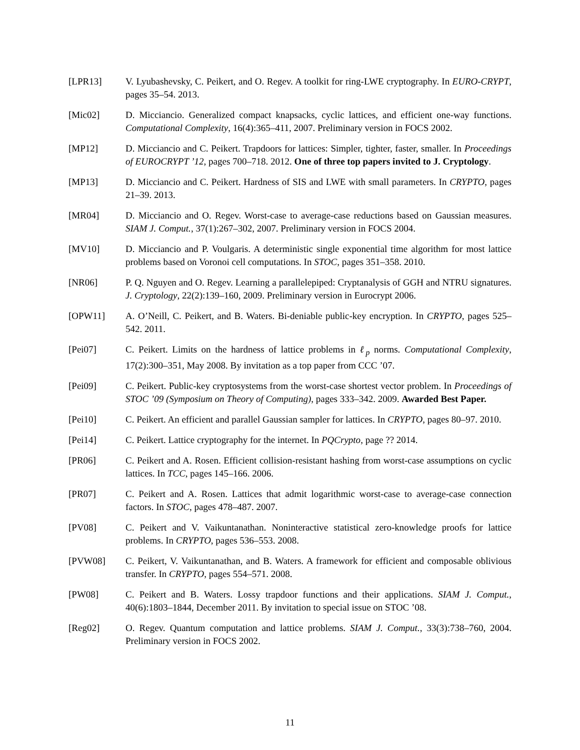[LPR13] V. Lyubashevsky, C. Peikert, and O. Regev. A toolkit for ring-LWE cryptography. In EURO-CRYPT, pages 35–54. 2013.
[Mic02] D. Micciancio. Generalized compact knapsacks, cyclic lattices, and efficient one-way functions. Computational Complexity, 16(4):365–411, 2007. Preliminary version in FOCS 2002.
[MP12] D. Micciancio and C. Peikert. Trapdoors for lattices: Simpler, tighter, faster, smaller. In Proceedings of EUROCRYPT ’12, pages 700–718. 2012. One of three top papers invited to J. Cryptology.
[MP13] D. Micciancio and C. Peikert. Hardness of SIS and LWE with small parameters. In CRYPTO, pages 21–39. 2013.
[MR04] D. Micciancio and O. Regev. Worst-case to average-case reductions based on Gaussian measures. SIAM J. Comput., 37(1):267–302, 2007. Preliminary version in FOCS 2004.
[MV10] D. Micciancio and P. Voulgaris. A deterministic single exponential time algorithm for most lattice problems based on Voronoi cell computations. In STOC, pages 351–358. 2010.
[NR06] P. Q. Nguyen and O. Regev. Learning a parallelepiped: Cryptanalysis of GGH and NTRU signatures. J. Cryptology, 22(2):139–160, 2009. Preliminary version in Eurocrypt 2006.
[OPW11] A. O’Neill, C. Peikert, and B. Waters. Bi-deniable public-key encryption. In CRYPTO, pages 525–542. 2011.
[Pei07] C. Peikert. Limits on the hardness of lattice problems in ℓ<sub>p</sub> norms. Computational Complexity, 17(2):300–351, May 2008. By invitation as a top paper from CCC ’07.
[Pei09] C. Peikert. Public-key cryptosystems from the worst-case shortest vector problem. In Proceedings of STOC ’09 (Symposium on Theory of Computing), pages 333–342. 2009. Awarded Best Paper.
[Pei10] C. Peikert. An efficient and parallel Gaussian sampler for lattices. In CRYPTO, pages 80–97. 2010.
[Pei14] C. Peikert. Lattice cryptography for the internet. In PQCrypto, page ?? 2014.
[PR06] C. Peikert and A. Rosen. Efficient collision-resistant hashing from worst-case assumptions on cyclic lattices. In TCC, pages 145–166. 2006.
[PR07] C. Peikert and A. Rosen. Lattices that admit logarithmic worst-case to average-case connection factors. In STOC, pages 478–487. 2007.
[PV08] C. Peikert and V. Vaikuntanathan. Noninteractive statistical zero-knowledge proofs for lattice problems. In CRYPTO, pages 536–553. 2008.
[PVW08] C. Peikert, V. Vaikuntanathan, and B. Waters. A framework for efficient and composable oblivious transfer. In CRYPTO, pages 554–571. 2008.
[PW08] C. Peikert and B. Waters. Lossy trapdoor functions and their applications. SIAM J. Comput., 40(6):1803–1844, December 2011. By invitation to special issue on STOC ’08.
[Reg02] O. Regev. Quantum computation and lattice problems. SIAM J. Comput., 33(3):738–760, 2004. Preliminary version in FOCS 2002.
11